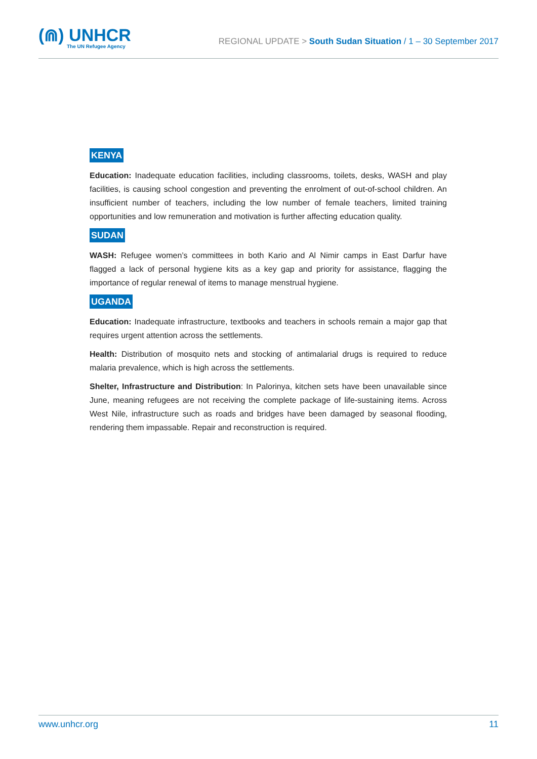(⋒) UNHCR
The UN Refugee Agency
REGIONAL UPDATE > South Sudan Situation / 1 – 30 September 2017
KENYA
Education: Inadequate education facilities, including classrooms, toilets, desks, WASH and play facilities, is causing school congestion and preventing the enrolment of out-of-school children. An insufficient number of teachers, including the low number of female teachers, limited training opportunities and low remuneration and motivation is further affecting education quality.
SUDAN
WASH: Refugee women’s committees in both Kario and Al Nimir camps in East Darfur have flagged a lack of personal hygiene kits as a key gap and priority for assistance, flagging the importance of regular renewal of items to manage menstrual hygiene.
UGANDA
Education: Inadequate infrastructure, textbooks and teachers in schools remain a major gap that requires urgent attention across the settlements.
Health: Distribution of mosquito nets and stocking of antimalarial drugs is required to reduce malaria prevalence, which is high across the settlements.
Shelter, Infrastructure and Distribution: In Palorinya, kitchen sets have been unavailable since June, meaning refugees are not receiving the complete package of life-sustaining items. Across West Nile, infrastructure such as roads and bridges have been damaged by seasonal flooding, rendering them impassable. Repair and reconstruction is required.
www.unhcr.org 11